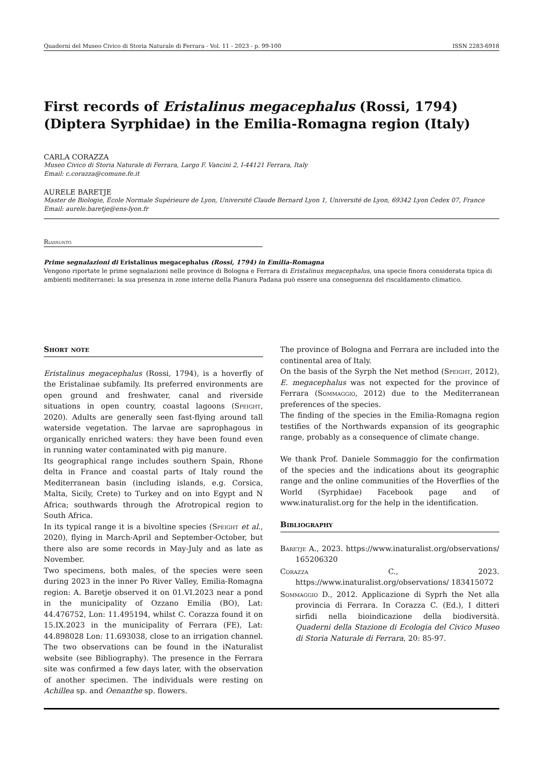Quaderni del Museo Civico di Storia Naturale di Ferrara - Vol. 11 - 2023 - p. 99-100 ISSN 2283-6918
First records of Eristalinus megacephalus (Rossi, 1794) (Diptera Syrphidae) in the Emilia-Romagna region (Italy)
CARLA CORAZZA
Museo Civico di Storia Naturale di Ferrara, Largo F. Vancini 2, I-44121 Ferrara, Italy
Email: c.corazza@comune.fe.it
AURELE BARETJE
Master de Biologie, École Normale Supérieure de Lyon, Université Claude Bernard Lyon 1, Université de Lyon, 69342 Lyon Cedex 07, France
Email: aurele.baretje@ens-lyon.fr
Riassunto
Prime segnalazioni di Eristalinus megacephalus (Rossi, 1794) in Emilia-Romagna
Vengono riportate le prime segnalazioni nelle province di Bologna e Ferrara di Eristalinus megacephalus, una specie finora considerata tipica di ambienti mediterranei: la sua presenza in zone interne della Pianura Padana può essere una conseguenza del riscaldamento climatico.
Short note
Eristalinus megacephalus (Rossi, 1794), is a hoverfly of the Eristalinae subfamily. Its preferred environments are open ground and freshwater, canal and riverside situations in open country, coastal lagoons (Speight, 2020). Adults are generally seen fast-flying around tall waterside vegetation. The larvae are saprophagous in organically enriched waters: they have been found even in running water contaminated with pig manure.
Its geographical range includes southern Spain, Rhone delta in France and coastal parts of Italy round the Mediterranean basin (including islands, e.g. Corsica, Malta, Sicily, Crete) to Turkey and on into Egypt and N Africa; southwards through the Afrotropical region to South Africa.
In its typical range it is a bivoltine species (Speight et al., 2020), flying in March-April and September-October, but there also are some records in May-July and as late as November.
Two specimens, both males, of the species were seen during 2023 in the inner Po River Valley, Emilia-Romagna region: A. Baretje observed it on 01.VI.2023 near a pond in the municipality of Ozzano Emilia (BO), Lat: 44.476752, Lon: 11.495194, whilst C. Corazza found it on 15.IX.2023 in the municipality of Ferrara (FE), Lat: 44.898028 Lon: 11.693038, close to an irrigation channel. The two observations can be found in the iNaturalist website (see Bibliography). The presence in the Ferrara site was confirmed a few days later, with the observation of another specimen. The individuals were resting on Achillea sp. and Oenanthe sp. flowers.
The province of Bologna and Ferrara are included into the continental area of Italy.
On the basis of the Syrph the Net method (Speight, 2012), E. megacephalus was not expected for the province of Ferrara (Sommaggio, 2012) due to the Mediterranean preferences of the species.
The finding of the species in the Emilia-Romagna region testifies of the Northwards expansion of its geographic range, probably as a consequence of climate change.
We thank Prof. Daniele Sommaggio for the confirmation of the species and the indications about its geographic range and the online communities of the Hoverflies of the World (Syrphidae) Facebook page and of www.inaturalist.org for the help in the identification.
Bibliography
Baretje A., 2023. https://www.inaturalist.org/observations/ 165206320
Corazza C., 2023. https://www.inaturalist.org/observations/ 183415072
Sommaggio D., 2012. Applicazione di Syprh the Net alla provincia di Ferrara. In Corazza C. (Ed.), I ditteri sirfidi nella bioindicazione della biodiversità. Quaderni della Stazione di Ecologia del Civico Museo di Storia Naturale di Ferrara, 20: 85-97.